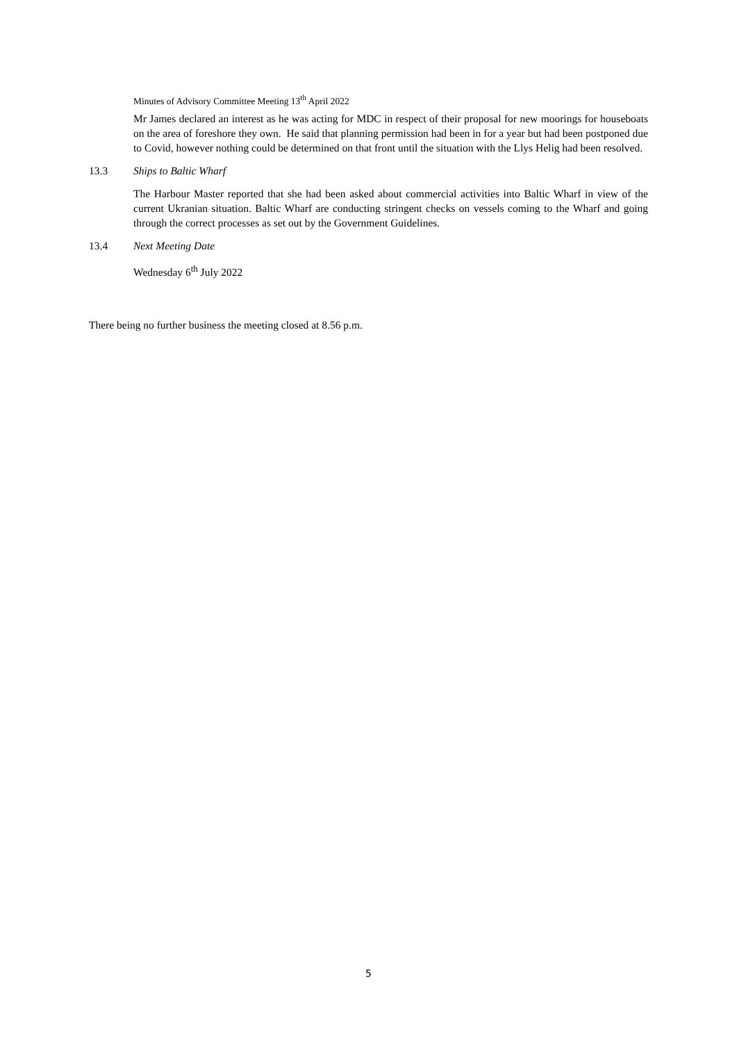Minutes of Advisory Committee Meeting 13<sup>th</sup> April 2022
Mr James declared an interest as he was acting for MDC in respect of their proposal for new moorings for houseboats on the area of foreshore they own. He said that planning permission had been in for a year but had been postponed due to Covid, however nothing could be determined on that front until the situation with the Llys Helig had been resolved.
13.3 Ships to Baltic Wharf
The Harbour Master reported that she had been asked about commercial activities into Baltic Wharf in view of the current Ukranian situation. Baltic Wharf are conducting stringent checks on vessels coming to the Wharf and going through the correct processes as set out by the Government Guidelines.
13.4 Next Meeting Date
Wednesday 6<sup>th</sup> July 2022
There being no further business the meeting closed at 8.56 p.m.
5